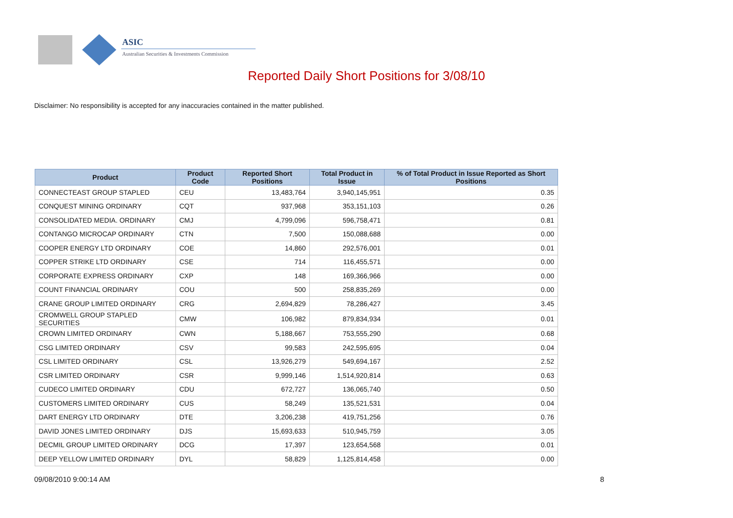ASIC
Australian Securities & Investments Commission
Reported Daily Short Positions for 3/08/10
Disclaimer: No responsibility is accepted for any inaccuracies contained in the matter published.
| Product | Product Code | Reported Short Positions | Total Product in Issue | % of Total Product in Issue Reported as Short Positions |
| --- | --- | --- | --- | --- |
| CONNECTEAST GROUP STAPLED | CEU | 13,483,764 | 3,940,145,951 | 0.35 |
| CONQUEST MINING ORDINARY | CQT | 937,968 | 353,151,103 | 0.26 |
| CONSOLIDATED MEDIA. ORDINARY | CMJ | 4,799,096 | 596,758,471 | 0.81 |
| CONTANGO MICROCAP ORDINARY | CTN | 7,500 | 150,088,688 | 0.00 |
| COOPER ENERGY LTD ORDINARY | COE | 14,860 | 292,576,001 | 0.01 |
| COPPER STRIKE LTD ORDINARY | CSE | 714 | 116,455,571 | 0.00 |
| CORPORATE EXPRESS ORDINARY | CXP | 148 | 169,366,966 | 0.00 |
| COUNT FINANCIAL ORDINARY | COU | 500 | 258,835,269 | 0.00 |
| CRANE GROUP LIMITED ORDINARY | CRG | 2,694,829 | 78,286,427 | 3.45 |
| CROMWELL GROUP STAPLED SECURITIES | CMW | 106,982 | 879,834,934 | 0.01 |
| CROWN LIMITED ORDINARY | CWN | 5,188,667 | 753,555,290 | 0.68 |
| CSG LIMITED ORDINARY | CSV | 99,583 | 242,595,695 | 0.04 |
| CSL LIMITED ORDINARY | CSL | 13,926,279 | 549,694,167 | 2.52 |
| CSR LIMITED ORDINARY | CSR | 9,999,146 | 1,514,920,814 | 0.63 |
| CUDECO LIMITED ORDINARY | CDU | 672,727 | 136,065,740 | 0.50 |
| CUSTOMERS LIMITED ORDINARY | CUS | 58,249 | 135,521,531 | 0.04 |
| DART ENERGY LTD ORDINARY | DTE | 3,206,238 | 419,751,256 | 0.76 |
| DAVID JONES LIMITED ORDINARY | DJS | 15,693,633 | 510,945,759 | 3.05 |
| DECMIL GROUP LIMITED ORDINARY | DCG | 17,397 | 123,654,568 | 0.01 |
| DEEP YELLOW LIMITED ORDINARY | DYL | 58,829 | 1,125,814,458 | 0.00 |
09/08/2010 9:00:14 AM 8